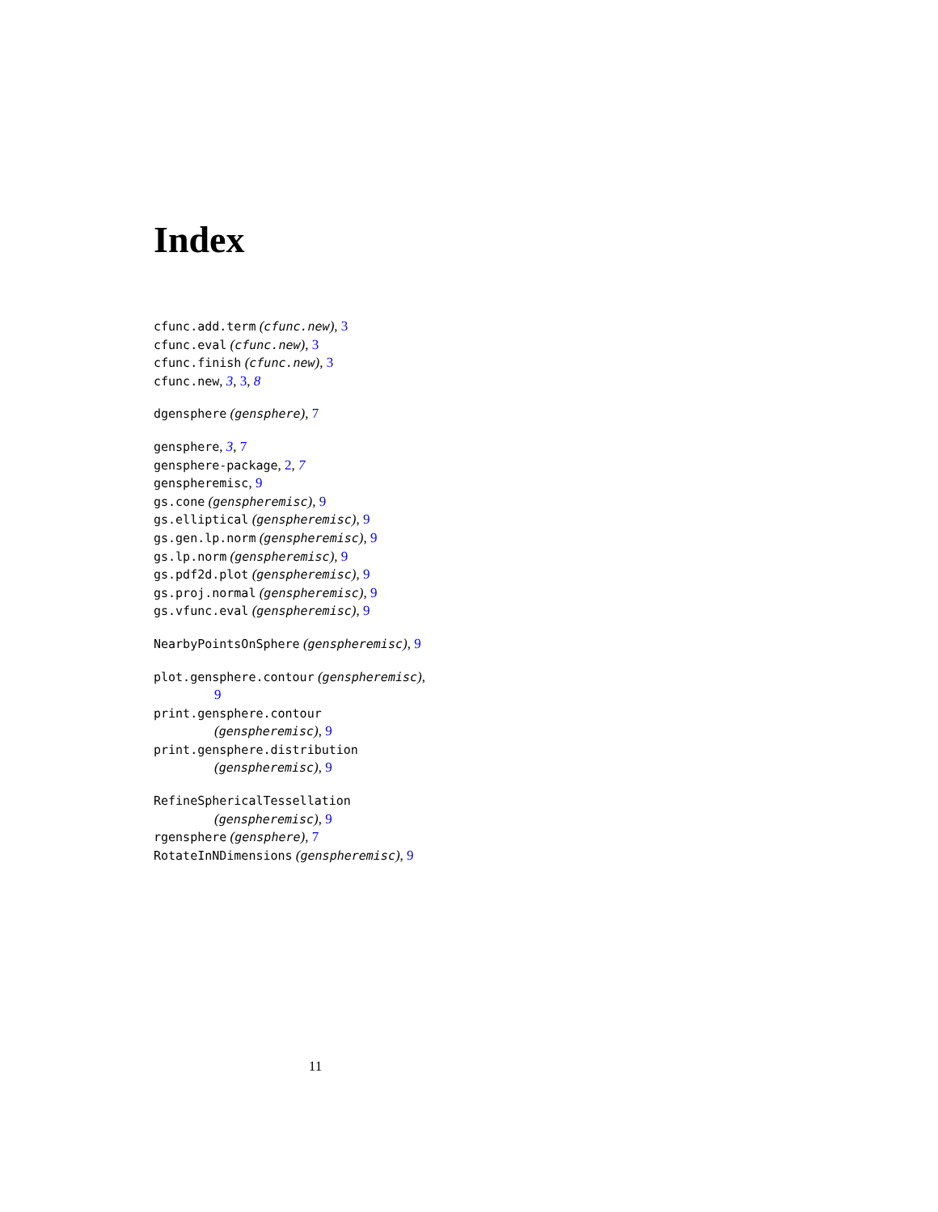Index
cfunc.add.term (cfunc.new), 3
cfunc.eval (cfunc.new), 3
cfunc.finish (cfunc.new), 3
cfunc.new, 3, 3, 8
dgensphere (gensphere), 7
gensphere, 3, 7
gensphere-package, 2, 7
genspheremisc, 9
gs.cone (genspheremisc), 9
gs.elliptical (genspheremisc), 9
gs.gen.lp.norm (genspheremisc), 9
gs.lp.norm (genspheremisc), 9
gs.pdf2d.plot (genspheremisc), 9
gs.proj.normal (genspheremisc), 9
gs.vfunc.eval (genspheremisc), 9
NearbyPointsOnSphere (genspheremisc), 9
plot.gensphere.contour (genspheremisc),
9
print.gensphere.contour
(genspheremisc), 9
print.gensphere.distribution
(genspheremisc), 9
RefineSphericalTessellation
(genspheremisc), 9
rgensphere (gensphere), 7
RotateInNDimensions (genspheremisc), 9
11